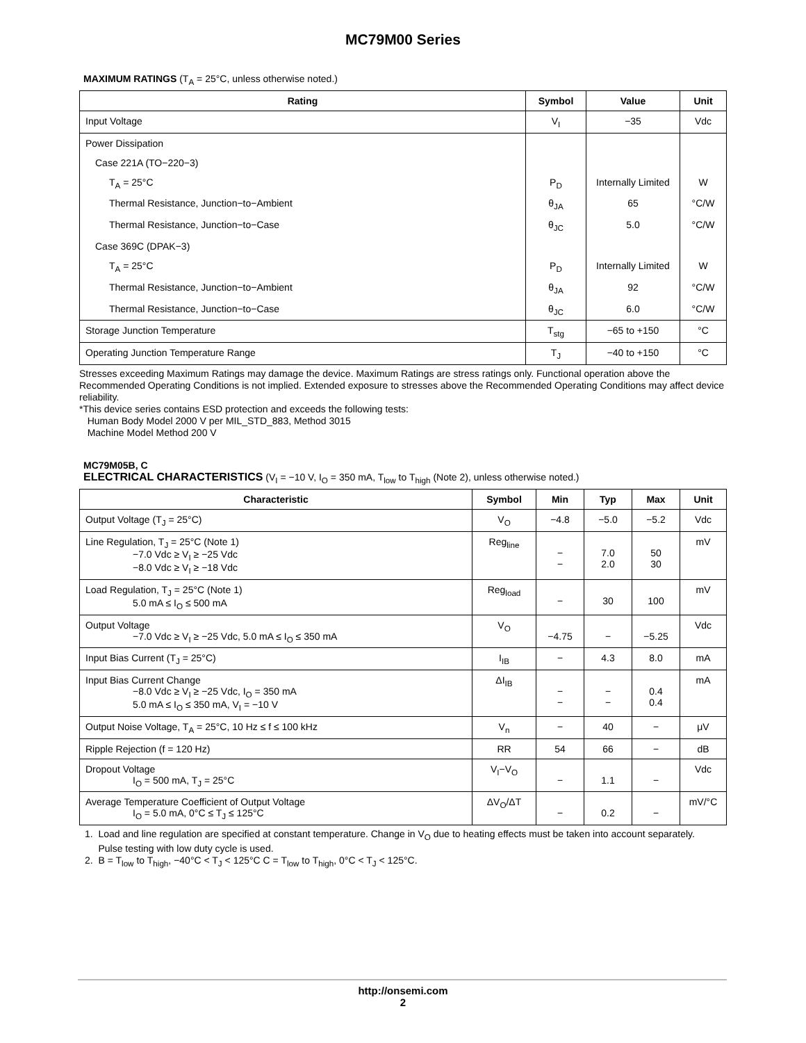MC79M00 Series
MAXIMUM RATINGS (T<sub>A</sub> = 25°C, unless otherwise noted.)
| Rating | Symbol | Value | Unit |
| --- | --- | --- | --- |
| Input Voltage | V<sub>I</sub> | −35 | Vdc |
| Power Dissipation | | | |
| Case 221A (TO−220−3) | | | |
| T<sub>A</sub> = 25°C | P<sub>D</sub> | Internally Limited | W |
| Thermal Resistance, Junction−to−Ambient | θ<sub>JA</sub> | 65 | °C/W |
| Thermal Resistance, Junction−to−Case | θ<sub>JC</sub> | 5.0 | °C/W |
| Case 369C (DPAK−3) | | | |
| T<sub>A</sub> = 25°C | P<sub>D</sub> | Internally Limited | W |
| Thermal Resistance, Junction−to−Ambient | θ<sub>JA</sub> | 92 | °C/W |
| Thermal Resistance, Junction−to−Case | θ<sub>JC</sub> | 6.0 | °C/W |
| Storage Junction Temperature | T<sub>stg</sub> | −65 to +150 | °C |
| Operating Junction Temperature Range | T<sub>J</sub> | −40 to +150 | °C |
Stresses exceeding Maximum Ratings may damage the device. Maximum Ratings are stress ratings only. Functional operation above the Recommended Operating Conditions is not implied. Extended exposure to stresses above the Recommended Operating Conditions may affect device reliability.
*This device series contains ESD protection and exceeds the following tests:
Human Body Model 2000 V per MIL_STD_883, Method 3015
Machine Model Method 200 V
MC79M05B, C
ELECTRICAL CHARACTERISTICS (V<sub>I</sub> = −10 V, I<sub>O</sub> = 350 mA, T<sub>low</sub> to T<sub>high</sub> (Note 2), unless otherwise noted.)
| Characteristic | Symbol | Min | Typ | Max | Unit |
| --- | --- | --- | --- | --- | --- |
| Output Voltage (T<sub>J</sub> = 25°C) | V<sub>O</sub> | −4.8 | −5.0 | −5.2 | Vdc |
| Line Regulation, T<sub>J</sub> = 25°C (Note 1) −7.0 Vdc ≥ V<sub>I</sub> ≥ −25 Vdc −8.0 Vdc ≥ V<sub>I</sub> ≥ −18 Vdc | Reg<sub>line</sub> | − − | 7.0 2.0 | 50 30 | mV |
| Load Regulation, T<sub>J</sub> = 25°C (Note 1) 5.0 mA ≤ I<sub>O</sub> ≤ 500 mA | Reg<sub>load</sub> | − | 30 | 100 | mV |
| Output Voltage −7.0 Vdc ≥ V<sub>I</sub> ≥ −25 Vdc, 5.0 mA ≤ I<sub>O</sub> ≤ 350 mA | V<sub>O</sub> | −4.75 | − | −5.25 | Vdc |
| Input Bias Current (T<sub>J</sub> = 25°C) | I<sub>IB</sub> | − | 4.3 | 8.0 | mA |
| Input Bias Current Change −8.0 Vdc ≥ V<sub>I</sub> ≥ −25 Vdc, I<sub>O</sub> = 350 mA 5.0 mA ≤ I<sub>O</sub> ≤ 350 mA, V<sub>I</sub> = −10 V | ΔI<sub>IB</sub> | − − | − − | 0.4 0.4 | mA |
| Output Noise Voltage, T<sub>A</sub> = 25°C, 10 Hz ≤ f ≤ 100 kHz | V<sub>n</sub> | − | 40 | − | μV |
| Ripple Rejection (f = 120 Hz) | RR | 54 | 66 | − | dB |
| Dropout Voltage I<sub>O</sub> = 500 mA, T<sub>J</sub> = 25°C | V<sub>I</sub>−V<sub>O</sub> | − | 1.1 | − | Vdc |
| Average Temperature Coefficient of Output Voltage I<sub>O</sub> = 5.0 mA, 0°C ≤ T<sub>J</sub> ≤ 125°C | ΔV<sub>O</sub>/ΔT | − | 0.2 | − | mV/°C |
1. Load and line regulation are specified at constant temperature. Change in V<sub>O</sub> due to heating effects must be taken into account separately.
Pulse testing with low duty cycle is used.
2. B = T<sub>low</sub> to T<sub>high</sub>, −40°C < T<sub>J</sub> < 125°C C = T<sub>low</sub> to T<sub>high</sub>, 0°C < T<sub>J</sub> < 125°C.
http://onsemi.com
2